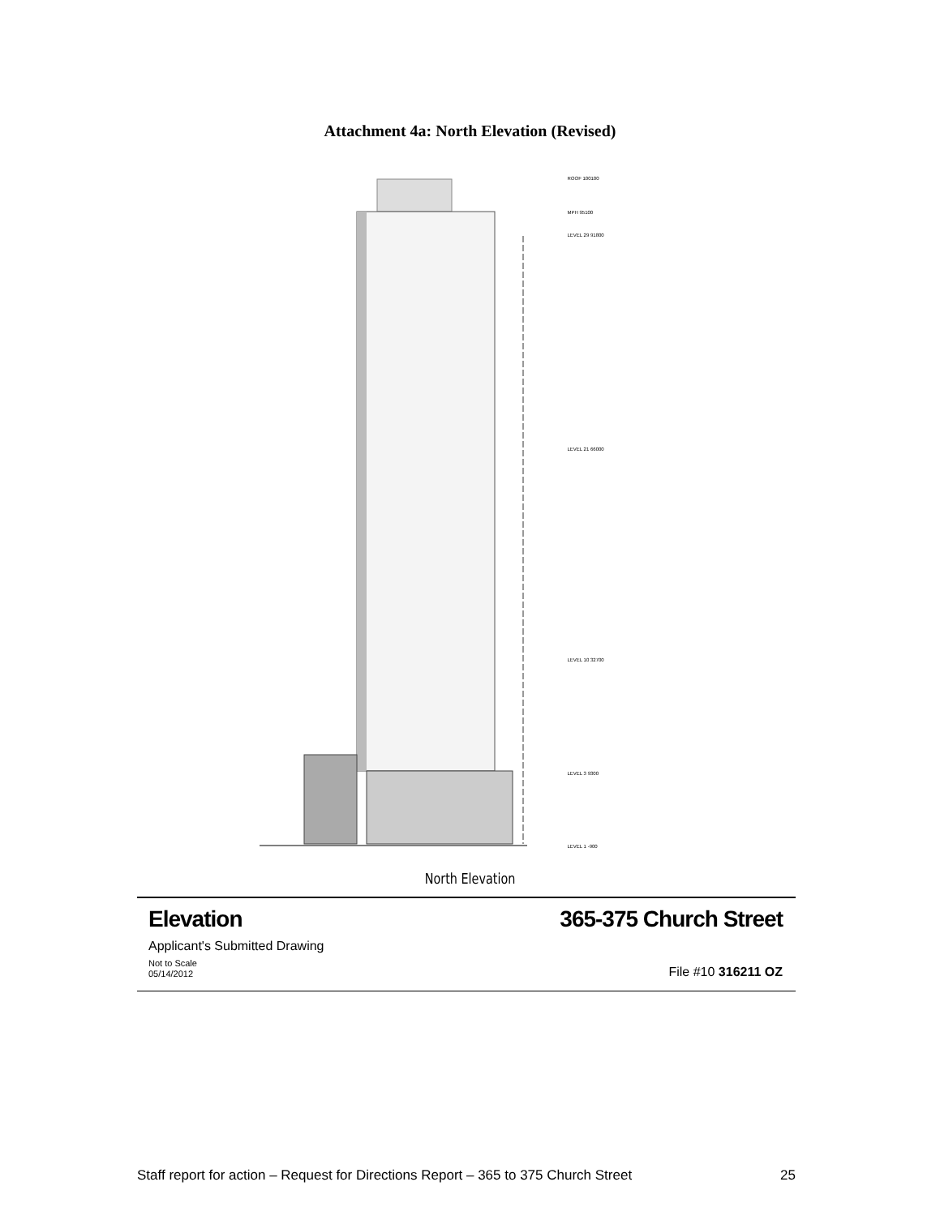Attachment 4a: North Elevation (Revised)
ROOF 100100
MPH 95100
LEVEL 29 91800
LEVEL 21 66000
LEVEL 10 32700
LEVEL 3 9300
LEVEL 1 -900
North Elevation
Elevation 365-375 Church Street
Applicant's Submitted Drawing
Not to Scale
05/14/2012 File #10 316211 OZ
Staff report for action – Request for Directions Report – 365 to 375 Church Street 25